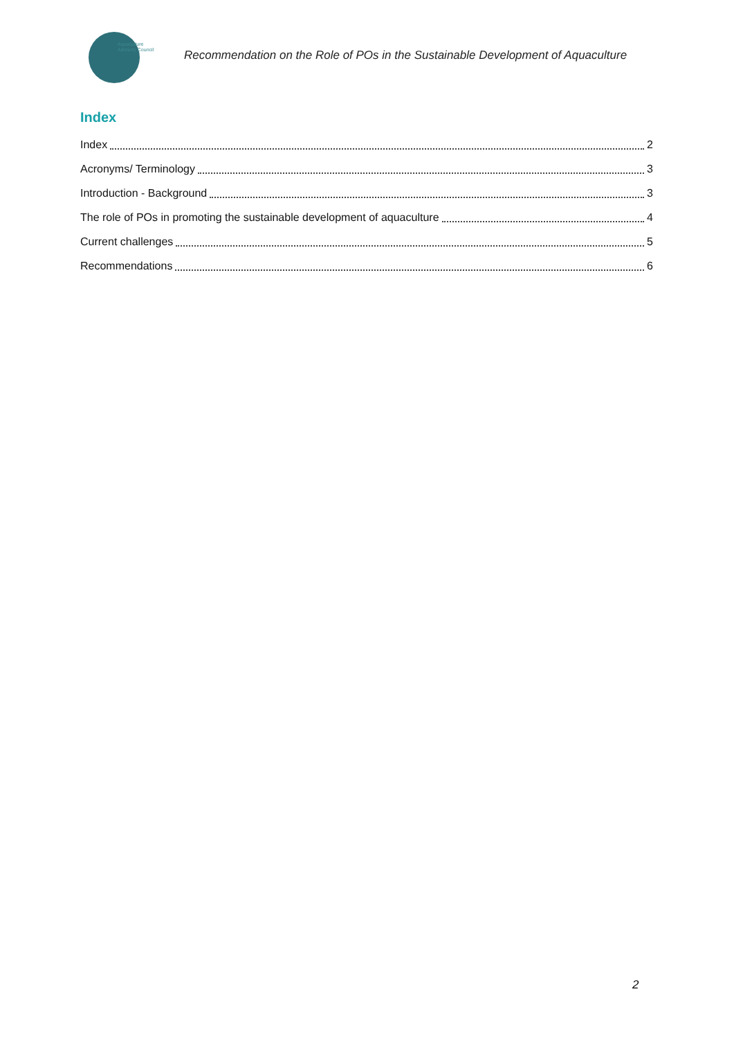Aquaculture
Advisory Council
Recommendation on the Role of POs in the Sustainable Development of Aquaculture
Index
Index 2
Acronyms/ Terminology 3
Introduction - Background 3
The role of POs in promoting the sustainable development of aquaculture 4
Current challenges 5
Recommendations 6
2